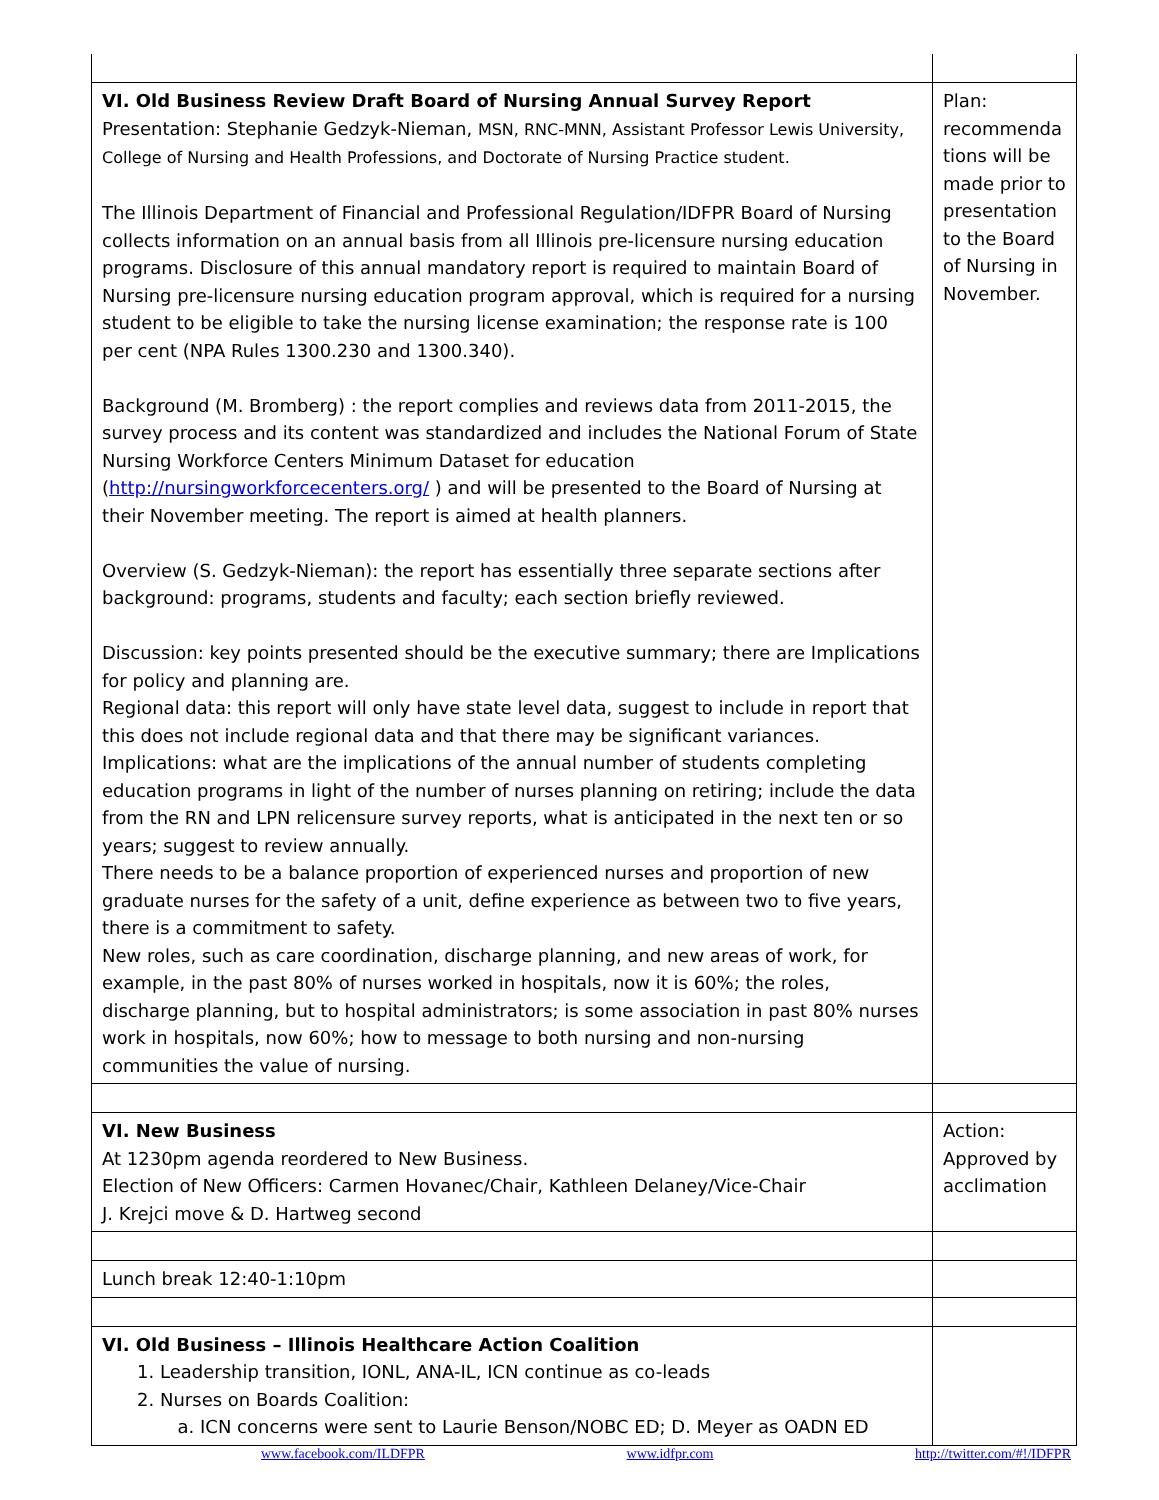| VI. Old Business Review Draft Board of Nursing Annual Survey Report Presentation: Stephanie Gedzyk-Nieman, MSN, RNC-MNN, Assistant Professor Lewis University, College of Nursing and Health Professions, and Doctorate of Nursing Practice student. The Illinois Department of Financial and Professional Regulation/IDFPR Board of Nursing collects information on an annual basis from all Illinois pre-licensure nursing education programs. Disclosure of this annual mandatory report is required to maintain Board of Nursing pre-licensure nursing education program approval, which is required for a nursing student to be eligible to take the nursing license examination; the response rate is 100 per cent (NPA Rules 1300.230 and 1300.340). Background (M. Bromberg) : the report complies and reviews data from 2011-2015, the survey process and its content was standardized and includes the National Forum of State Nursing Workforce Centers Minimum Dataset for education ( http://nursingworkforcecenters.org/ ) and will be presented to the Board of Nursing at their November meeting. The report is aimed at health planners. Overview (S. Gedzyk-Nieman): the report has essentially three separate sections after background: programs, students and faculty; each section briefly reviewed. Discussion: key points presented should be the executive summary; there are Implications for policy and planning are. Regional data: this report will only have state level data, suggest to include in report that this does not include regional data and that there may be significant variances. Implications: what are the implications of the annual number of students completing education programs in light of the number of nurses planning on retiring; include the data from the RN and LPN relicensure survey reports, what is anticipated in the next ten or so years; suggest to review annually. There needs to be a balance proportion of experienced nurses and proportion of new graduate nurses for the safety of a unit, define experience as between two to five years, there is a commitment to safety. New roles, such as care coordination, discharge planning, and new areas of work, for example, in the past 80% of nurses worked in hospitals, now it is 60%; the roles, discharge planning, but to hospital administrators; is some association in past 80% nurses work in hospitals, now 60%; how to message to both nursing and non-nursing communities the value of nursing. | Plan: recommenda tions will be made prior to presentation to the Board of Nursing in November. |
| VI. New Business At 1230pm agenda reordered to New Business. Election of New Officers: Carmen Hovanec/Chair, Kathleen Delaney/Vice-Chair J. Krejci move & D. Hartweg second | Action: Approved by acclimation |
| Lunch break 12:40-1:10pm | |
| VI. Old Business – Illinois Healthcare Action Coalition 1. Leadership transition, IONL, ANA-IL, ICN continue as co-leads 2. Nurses on Boards Coalition: a. ICN concerns were sent to Laurie Benson/NOBC ED; D. Meyer as OADN ED | |
www.facebook.com/ILDFPR www.idfpr.com http://twitter.com/#!/IDFPR